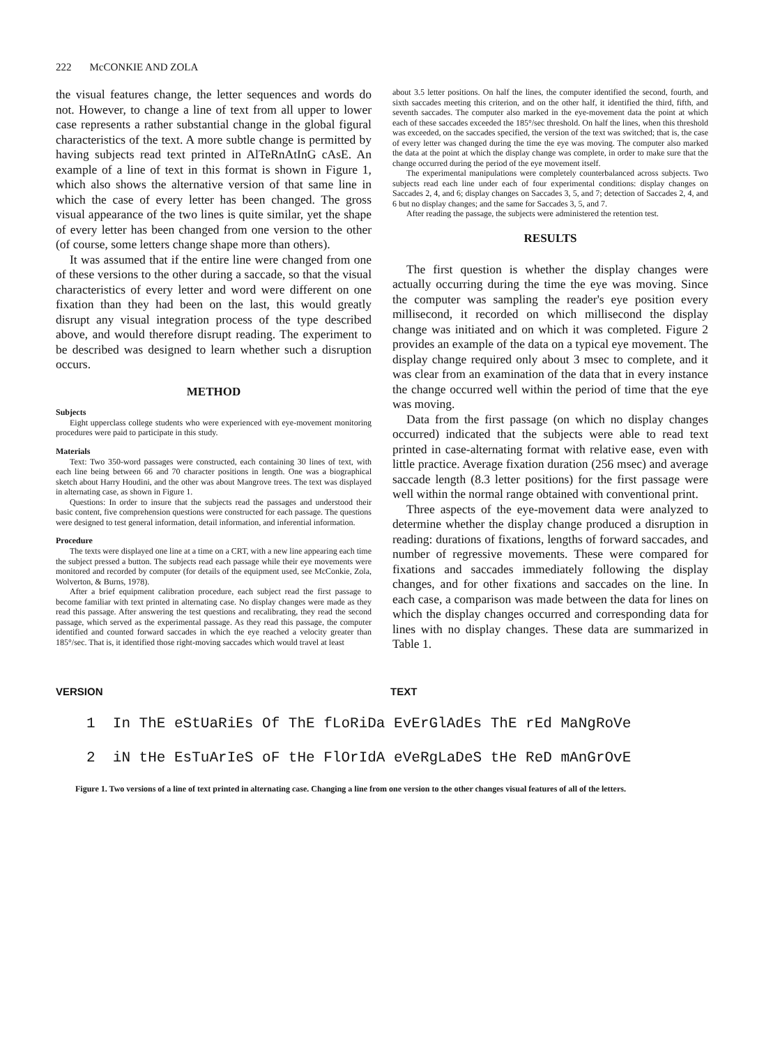222 McCONKIE AND ZOLA
the visual features change, the letter sequences and words do not. However, to change a line of text from all upper to lower case represents a rather substantial change in the global figural characteristics of the text. A more subtle change is permitted by having subjects read text printed in AlTeRnAtInG cAsE. An example of a line of text in this format is shown in Figure 1, which also shows the alternative version of that same line in which the case of every letter has been changed. The gross visual appearance of the two lines is quite similar, yet the shape of every letter has been changed from one version to the other (of course, some letters change shape more than others).
It was assumed that if the entire line were changed from one of these versions to the other during a saccade, so that the visual characteristics of every letter and word were different on one fixation than they had been on the last, this would greatly disrupt any visual integration process of the type described above, and would therefore disrupt reading. The experiment to be described was designed to learn whether such a disruption occurs.
METHOD
Subjects
Eight upperclass college students who were experienced with eye-movement monitoring procedures were paid to participate in this study.
Materials
Text: Two 350-word passages were constructed, each containing 30 lines of text, with each line being between 66 and 70 character positions in length. One was a biographical sketch about Harry Houdini, and the other was about Mangrove trees. The text was displayed in alternating case, as shown in Figure 1.
Questions: In order to insure that the subjects read the passages and understood their basic content, five comprehension questions were constructed for each passage. The questions were designed to test general information, detail information, and inferential information.
Procedure
The texts were displayed one line at a time on a CRT, with a new line appearing each time the subject pressed a button. The subjects read each passage while their eye movements were monitored and recorded by computer (for details of the equipment used, see McConkie, Zola, Wolverton, & Burns, 1978).
After a brief equipment calibration procedure, each subject read the first passage to become familiar with text printed in alternating case. No display changes were made as they read this passage. After answering the test questions and recalibrating, they read the second passage, which served as the experimental passage. As they read this passage, the computer identified and counted forward saccades in which the eye reached a velocity greater than 185°/sec. That is, it identified those right-moving saccades which would travel at least
about 3.5 letter positions. On half the lines, the computer identified the second, fourth, and sixth saccades meeting this criterion, and on the other half, it identified the third, fifth, and seventh saccades. The computer also marked in the eye-movement data the point at which each of these saccades exceeded the 185°/sec threshold. On half the lines, when this threshold was exceeded, on the saccades specified, the version of the text was switched; that is, the case of every letter was changed during the time the eye was moving. The computer also marked the data at the point at which the display change was complete, in order to make sure that the change occurred during the period of the eye movement itself.
The experimental manipulations were completely counterbalanced across subjects. Two subjects read each line under each of four experimental conditions: display changes on Saccades 2, 4, and 6; display changes on Saccades 3, 5, and 7; detection of Saccades 2, 4, and 6 but no display changes; and the same for Saccades 3, 5, and 7.
After reading the passage, the subjects were administered the retention test.
RESULTS
The first question is whether the display changes were actually occurring during the time the eye was moving. Since the computer was sampling the reader's eye position every millisecond, it recorded on which millisecond the display change was initiated and on which it was completed. Figure 2 provides an example of the data on a typical eye movement. The display change required only about 3 msec to complete, and it was clear from an examination of the data that in every instance the change occurred well within the period of time that the eye was moving.
Data from the first passage (on which no display changes occurred) indicated that the subjects were able to read text printed in case-alternating format with relative ease, even with little practice. Average fixation duration (256 msec) and average saccade length (8.3 letter positions) for the first passage were well within the normal range obtained with conventional print.
Three aspects of the eye-movement data were analyzed to determine whether the display change produced a disruption in reading: durations of fixations, lengths of forward saccades, and number of regressive movements. These were compared for fixations and saccades immediately following the display changes, and for other fixations and saccades on the line. In each case, a comparison was made between the data for lines on which the display changes occurred and corresponding data for lines with no display changes. These data are summarized in Table 1.
VERSION TEXT
1 In ThE eStUaRiEs Of ThE fLoRiDa EvErGlAdEs ThE rEd MaNgRoVe
2 iN tHe EsTuArIeS oF tHe FlOrIdA eVeRgLaDeS tHe ReD mAnGrOvE
Figure 1. Two versions of a line of text printed in alternating case. Changing a line from one version to the other changes visual features of all of the letters.